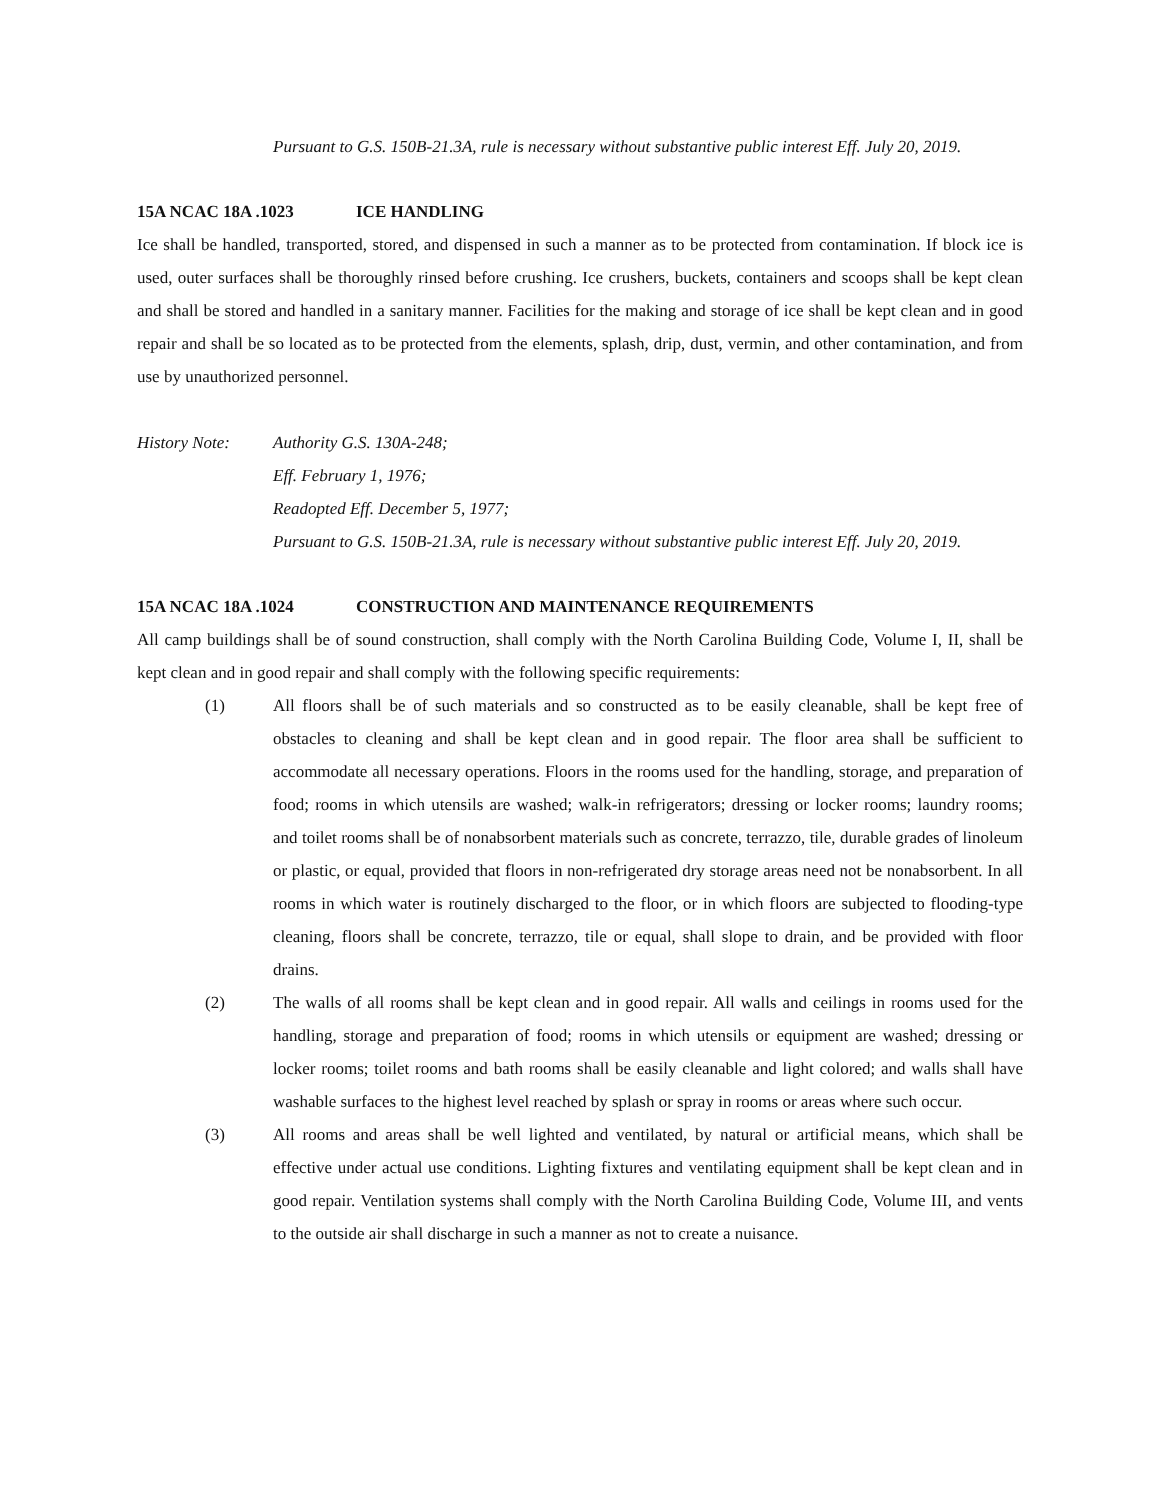Pursuant to G.S. 150B-21.3A, rule is necessary without substantive public interest Eff. July 20, 2019.
15A NCAC 18A .1023 ICE HANDLING
Ice shall be handled, transported, stored, and dispensed in such a manner as to be protected from contamination. If block ice is used, outer surfaces shall be thoroughly rinsed before crushing. Ice crushers, buckets, containers and scoops shall be kept clean and shall be stored and handled in a sanitary manner. Facilities for the making and storage of ice shall be kept clean and in good repair and shall be so located as to be protected from the elements, splash, drip, dust, vermin, and other contamination, and from use by unauthorized personnel.
History Note: Authority G.S. 130A-248;
Eff. February 1, 1976;
Readopted Eff. December 5, 1977;
Pursuant to G.S. 150B-21.3A, rule is necessary without substantive public interest Eff. July 20, 2019.
15A NCAC 18A .1024 CONSTRUCTION AND MAINTENANCE REQUIREMENTS
All camp buildings shall be of sound construction, shall comply with the North Carolina Building Code, Volume I, II, shall be kept clean and in good repair and shall comply with the following specific requirements:
(1) All floors shall be of such materials and so constructed as to be easily cleanable, shall be kept free of obstacles to cleaning and shall be kept clean and in good repair. The floor area shall be sufficient to accommodate all necessary operations. Floors in the rooms used for the handling, storage, and preparation of food; rooms in which utensils are washed; walk-in refrigerators; dressing or locker rooms; laundry rooms; and toilet rooms shall be of nonabsorbent materials such as concrete, terrazzo, tile, durable grades of linoleum or plastic, or equal, provided that floors in non-refrigerated dry storage areas need not be nonabsorbent. In all rooms in which water is routinely discharged to the floor, or in which floors are subjected to flooding-type cleaning, floors shall be concrete, terrazzo, tile or equal, shall slope to drain, and be provided with floor drains.
(2) The walls of all rooms shall be kept clean and in good repair. All walls and ceilings in rooms used for the handling, storage and preparation of food; rooms in which utensils or equipment are washed; dressing or locker rooms; toilet rooms and bath rooms shall be easily cleanable and light colored; and walls shall have washable surfaces to the highest level reached by splash or spray in rooms or areas where such occur.
(3) All rooms and areas shall be well lighted and ventilated, by natural or artificial means, which shall be effective under actual use conditions. Lighting fixtures and ventilating equipment shall be kept clean and in good repair. Ventilation systems shall comply with the North Carolina Building Code, Volume III, and vents to the outside air shall discharge in such a manner as not to create a nuisance.